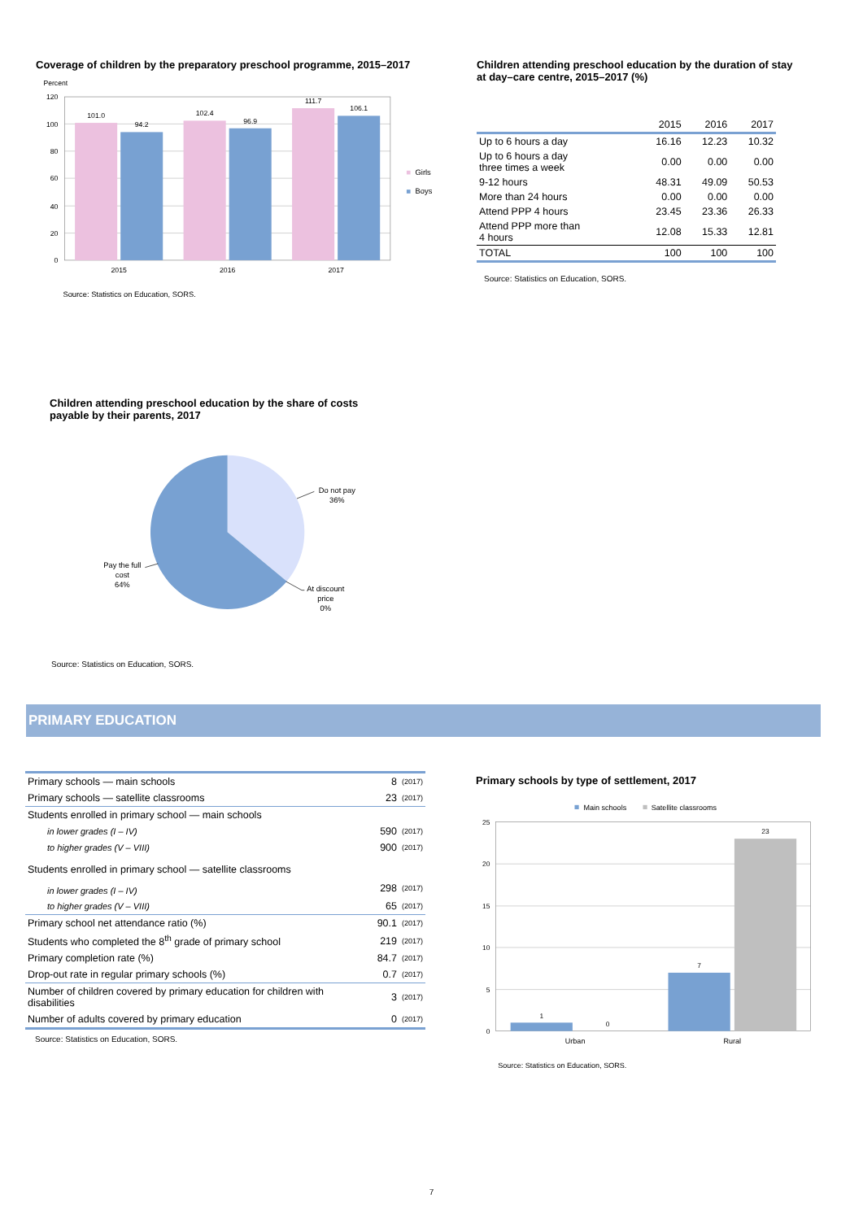Coverage of children by the preparatory preschool programme, 2015–2017
Percent
120
100
80
60
40
20
0
101.0
94.2
102.4
96.9
111.7
106.1
2015
2016
2017
Girls
Boys
Source: Statistics on Education, SORS.
Children attending preschool education by the duration of stay at day–care centre, 2015–2017 (%)
| | 2015 | 2016 | 2017 |
| --- | --- | --- | --- |
| Up to 6 hours a day | 16.16 | 12.23 | 10.32 |
| Up to 6 hours a day three times a week | 0.00 | 0.00 | 0.00 |
| 9-12 hours | 48.31 | 49.09 | 50.53 |
| More than 24 hours | 0.00 | 0.00 | 0.00 |
| Attend PPP 4 hours | 23.45 | 23.36 | 26.33 |
| Attend PPP more than 4 hours | 12.08 | 15.33 | 12.81 |
| TOTAL | 100 | 100 | 100 |
Source: Statistics on Education, SORS.
Children attending preschool education by the share of costs payable by their parents, 2017
Do not pay
36%
At discount
price
0%
Pay the full
cost
64%
Source: Statistics on Education, SORS.
PRIMARY EDUCATION
| Primary schools — main schools | 8 | (2017) |
| Primary schools — satellite classrooms | 23 | (2017) |
| Students enrolled in primary school — main schools | | |
| in lower grades (I – IV) | 590 | (2017) |
| to higher grades (V – VIII) | 900 | (2017) |
| Students enrolled in primary school — satellite classrooms | | |
| in lower grades (I – IV) | 298 | (2017) |
| to higher grades (V – VIII) | 65 | (2017) |
| Primary school net attendance ratio (%) | 90.1 | (2017) |
| Students who completed the 8<sup>th</sup> grade of primary school | 219 | (2017) |
| Primary completion rate (%) | 84.7 | (2017) |
| Drop-out rate in regular primary schools (%) | 0.7 | (2017) |
| Number of children covered by primary education for children with disabilities | 3 | (2017) |
| Number of adults covered by primary education | 0 | (2017) |
Source: Statistics on Education, SORS.
Primary schools by type of settlement, 2017
Main schools
Satellite classrooms
25
20
15
10
5
0
1
0
7
23
Urban
Rural
Source: Statistics on Education, SORS.
7